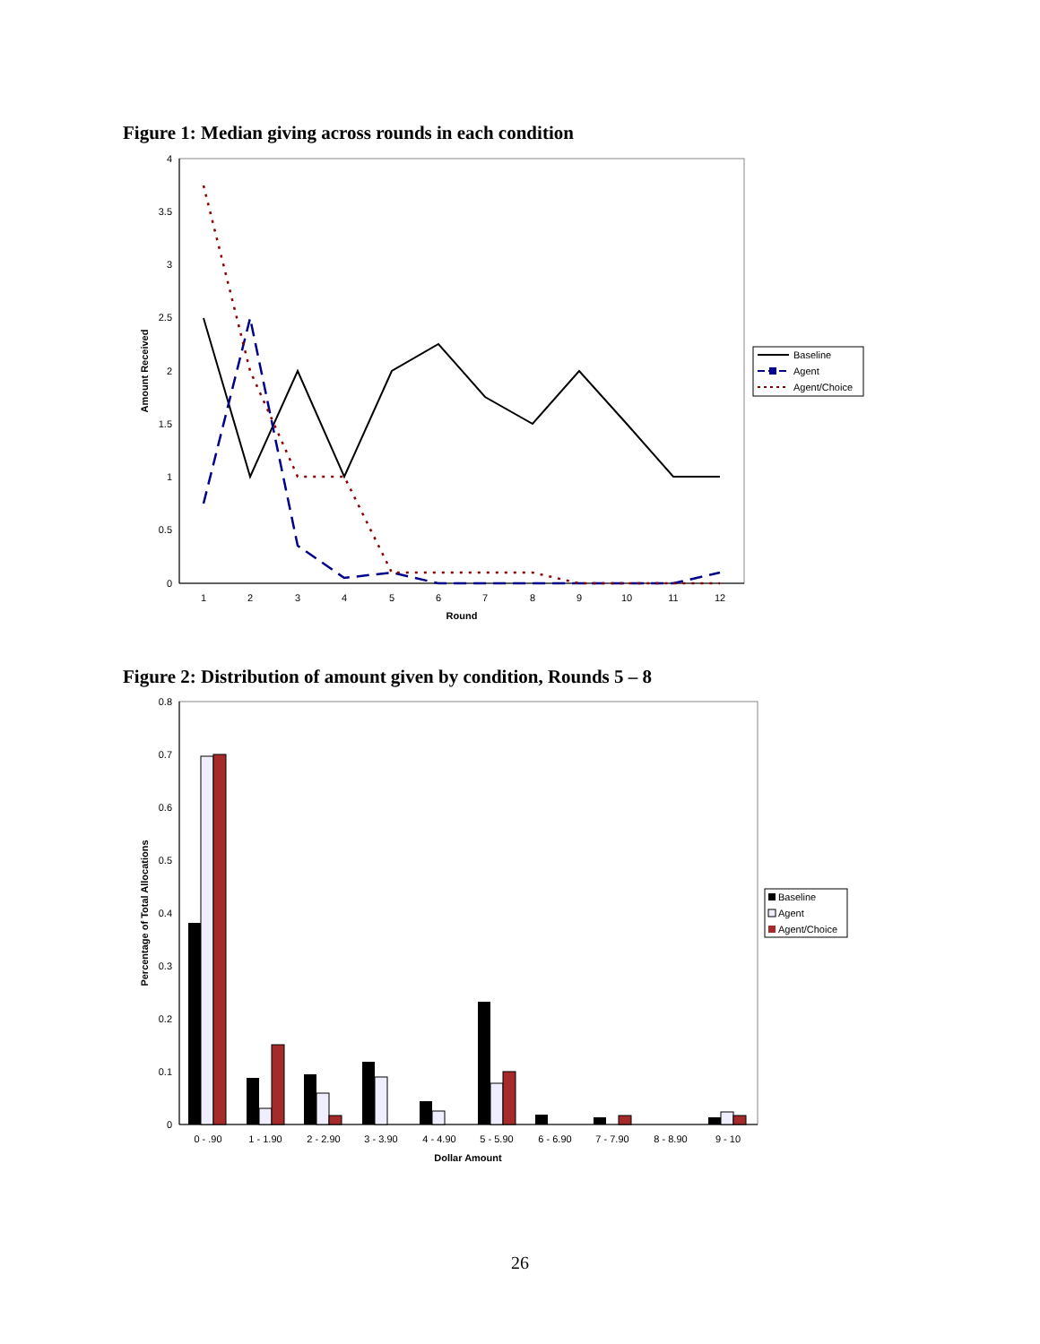Figure 1: Median giving across rounds in each condition
4
3.5
3
2.5
2
1.5
1
0.5
0
1
2
3
4
5
6
7
8
9
10
11
12
Round
Amount Received
Baseline
Agent
Agent/Choice
Figure 2: Distribution of amount given by condition, Rounds 5 – 8
0.8
0.7
0.6
0.5
0.4
0.3
0.2
0.1
0
0 - .90
1 - 1.90
2 - 2.90
3 - 3.90
4 - 4.90
5 - 5.90
6 - 6.90
7 - 7.90
8 - 8.90
9 - 10
Dollar Amount
Percentage of Total Allocations
Baseline
Agent
Agent/Choice
26